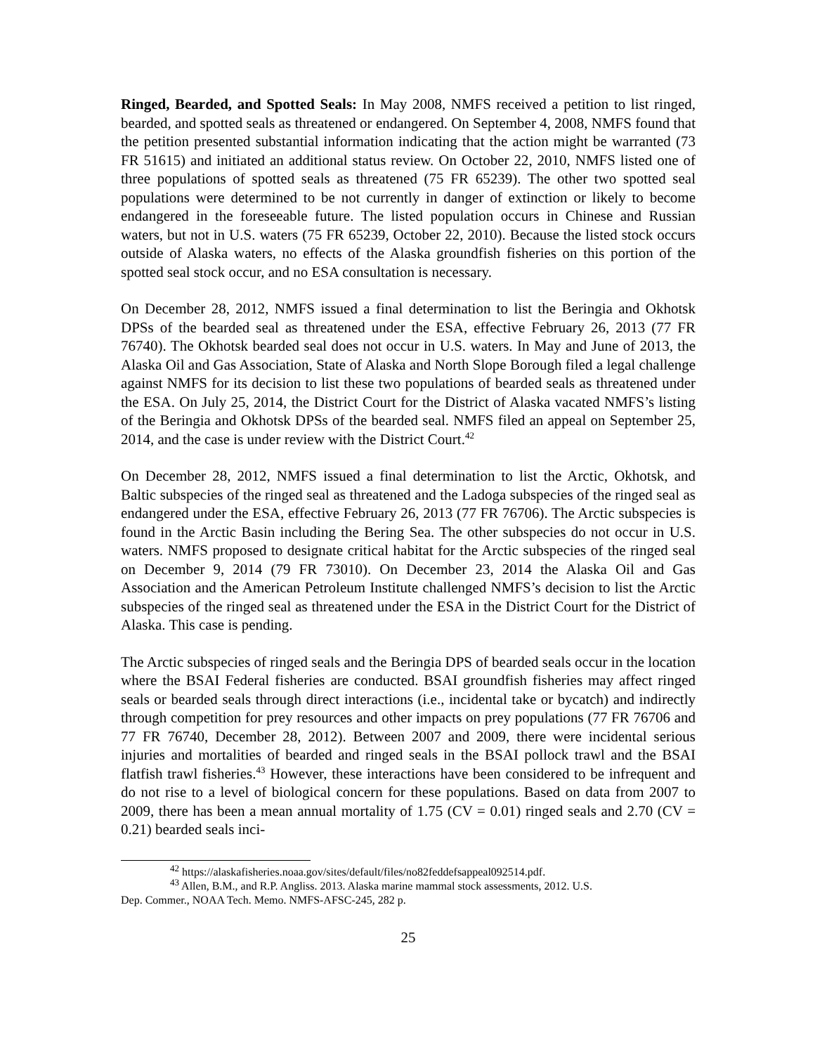Ringed, Bearded, and Spotted Seals: In May 2008, NMFS received a petition to list ringed, bearded, and spotted seals as threatened or endangered. On September 4, 2008, NMFS found that the petition presented substantial information indicating that the action might be warranted (73 FR 51615) and initiated an additional status review. On October 22, 2010, NMFS listed one of three populations of spotted seals as threatened (75 FR 65239). The other two spotted seal populations were determined to be not currently in danger of extinction or likely to become endangered in the foreseeable future. The listed population occurs in Chinese and Russian waters, but not in U.S. waters (75 FR 65239, October 22, 2010). Because the listed stock occurs outside of Alaska waters, no effects of the Alaska groundfish fisheries on this portion of the spotted seal stock occur, and no ESA consultation is necessary.
On December 28, 2012, NMFS issued a final determination to list the Beringia and Okhotsk DPSs of the bearded seal as threatened under the ESA, effective February 26, 2013 (77 FR 76740). The Okhotsk bearded seal does not occur in U.S. waters. In May and June of 2013, the Alaska Oil and Gas Association, State of Alaska and North Slope Borough filed a legal challenge against NMFS for its decision to list these two populations of bearded seals as threatened under the ESA. On July 25, 2014, the District Court for the District of Alaska vacated NMFS’s listing of the Beringia and Okhotsk DPSs of the bearded seal. NMFS filed an appeal on September 25, 2014, and the case is under review with the District Court.<sup>42</sup>
On December 28, 2012, NMFS issued a final determination to list the Arctic, Okhotsk, and Baltic subspecies of the ringed seal as threatened and the Ladoga subspecies of the ringed seal as endangered under the ESA, effective February 26, 2013 (77 FR 76706). The Arctic subspecies is found in the Arctic Basin including the Bering Sea. The other subspecies do not occur in U.S. waters. NMFS proposed to designate critical habitat for the Arctic subspecies of the ringed seal on December 9, 2014 (79 FR 73010). On December 23, 2014 the Alaska Oil and Gas Association and the American Petroleum Institute challenged NMFS’s decision to list the Arctic subspecies of the ringed seal as threatened under the ESA in the District Court for the District of Alaska. This case is pending.
The Arctic subspecies of ringed seals and the Beringia DPS of bearded seals occur in the location where the BSAI Federal fisheries are conducted. BSAI groundfish fisheries may affect ringed seals or bearded seals through direct interactions (i.e., incidental take or bycatch) and indirectly through competition for prey resources and other impacts on prey populations (77 FR 76706 and 77 FR 76740, December 28, 2012). Between 2007 and 2009, there were incidental serious injuries and mortalities of bearded and ringed seals in the BSAI pollock trawl and the BSAI flatfish trawl fisheries.<sup>43</sup> However, these interactions have been considered to be infrequent and do not rise to a level of biological concern for these populations. Based on data from 2007 to 2009, there has been a mean annual mortality of 1.75 (CV = 0.01) ringed seals and 2.70 (CV = 0.21) bearded seals inci-
<sup>42</sup> https://alaskafisheries.noaa.gov/sites/default/files/no82feddefsappeal092514.pdf.
<sup>43</sup> Allen, B.M., and R.P. Angliss. 2013. Alaska marine mammal stock assessments, 2012. U.S.
Dep. Commer., NOAA Tech. Memo. NMFS-AFSC-245, 282 p.
25